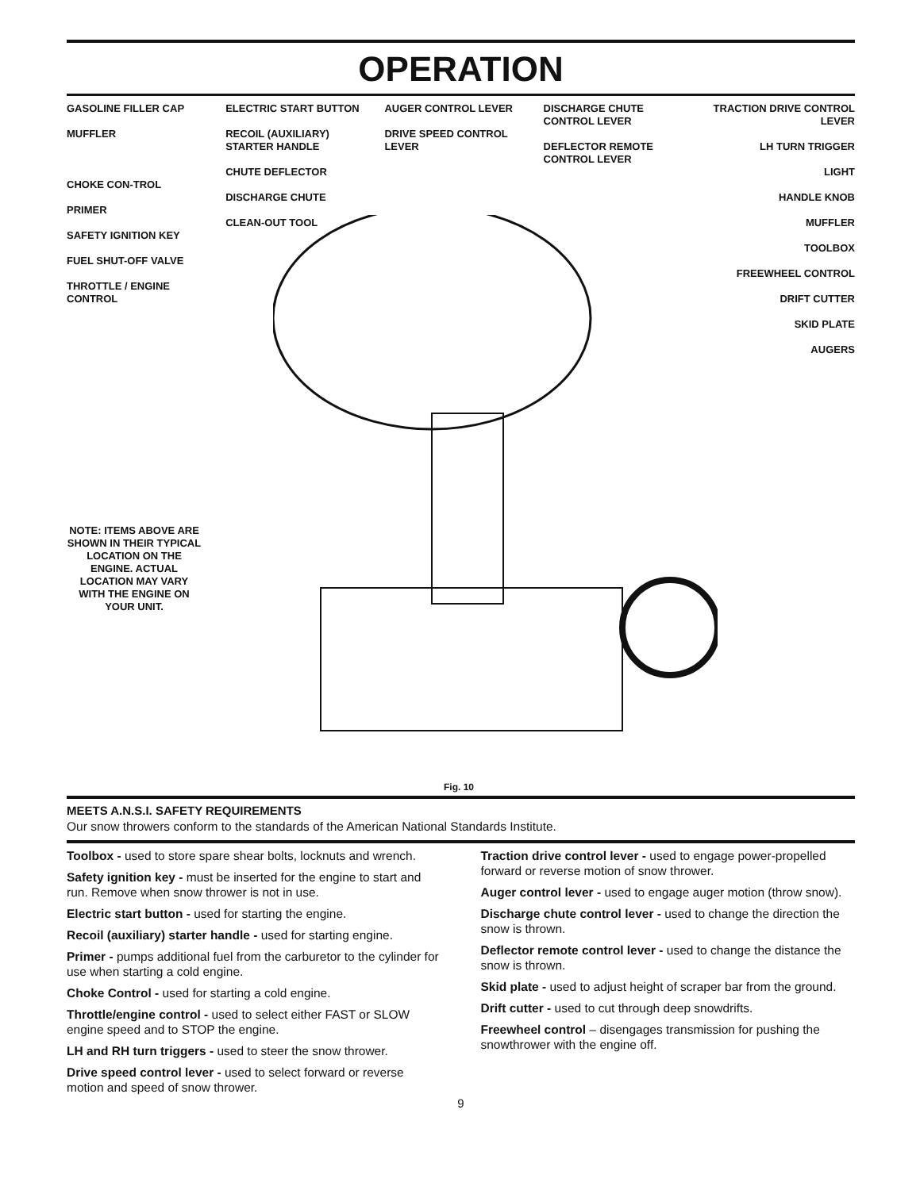OPERATION
GASOLINE FILLER CAP
MUFFLER
CHOKE CON-TROL
PRIMER
SAFETY IGNITION KEY
FUEL SHUT-OFF VALVE
THROTTLE / ENGINE CONTROL
ELECTRIC START BUTTON
RECOIL (AUXILIARY) STARTER HANDLE
CHUTE DEFLECTOR
DISCHARGE CHUTE
CLEAN-OUT TOOL
AUGER CONTROL LEVER
DRIVE SPEED CONTROL LEVER
DISCHARGE CHUTE CONTROL LEVER
DEFLECTOR REMOTE CONTROL LEVER
TRACTION DRIVE CONTROL LEVER
LH TURN TRIGGER
LIGHT
HANDLE KNOB
MUFFLER
TOOLBOX
FREEWHEEL CONTROL
DRIFT CUTTER
SKID PLATE
AUGERS
NOTE: ITEMS ABOVE ARE SHOWN IN THEIR TYPICAL LOCATION ON THE ENGINE. ACTUAL LOCATION MAY VARY WITH THE ENGINE ON YOUR UNIT.
Fig. 10
MEETS A.N.S.I. SAFETY REQUIREMENTS
Our snow throwers conform to the standards of the American National Standards Institute.
Toolbox - used to store spare shear bolts, locknuts and wrench.
Safety ignition key - must be inserted for the engine to start and run. Remove when snow thrower is not in use.
Electric start button - used for starting the engine.
Recoil (auxiliary) starter handle - used for starting engine.
Primer - pumps additional fuel from the carburetor to the cylinder for use when starting a cold engine.
Choke Control - used for starting a cold engine.
Throttle/engine control - used to select either FAST or SLOW engine speed and to STOP the engine.
LH and RH turn triggers - used to steer the snow thrower.
Drive speed control lever - used to select forward or reverse motion and speed of snow thrower.
Traction drive control lever - used to engage power-propelled forward or reverse motion of snow thrower.
Auger control lever - used to engage auger motion (throw snow).
Discharge chute control lever - used to change the direction the snow is thrown.
Deflector remote control lever - used to change the distance the snow is thrown.
Skid plate - used to adjust height of scraper bar from the ground.
Drift cutter - used to cut through deep snowdrifts.
Freewheel control – disengages transmission for pushing the snowthrower with the engine off.
9